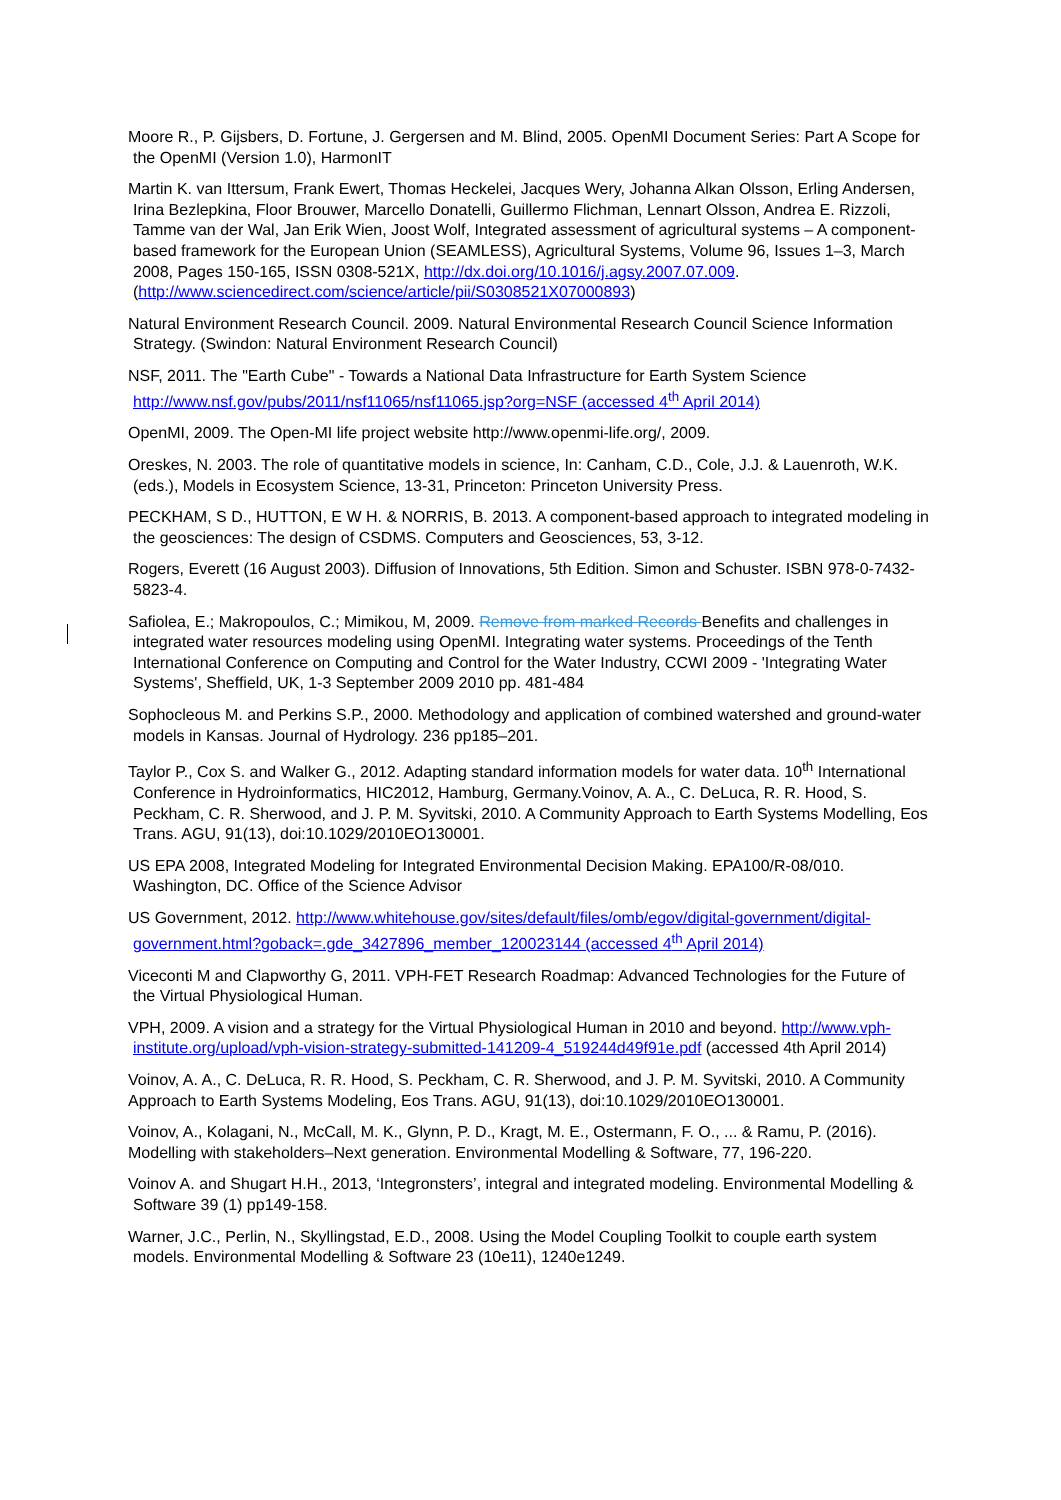Moore R., P. Gijsbers, D. Fortune, J. Gergersen and M. Blind, 2005. OpenMI Document Series: Part A Scope for the OpenMI (Version 1.0), HarmonIT
Martin K. van Ittersum, Frank Ewert, Thomas Heckelei, Jacques Wery, Johanna Alkan Olsson, Erling Andersen, Irina Bezlepkina, Floor Brouwer, Marcello Donatelli, Guillermo Flichman, Lennart Olsson, Andrea E. Rizzoli, Tamme van der Wal, Jan Erik Wien, Joost Wolf, Integrated assessment of agricultural systems – A component-based framework for the European Union (SEAMLESS), Agricultural Systems, Volume 96, Issues 1–3, March 2008, Pages 150-165, ISSN 0308-521X, http://dx.doi.org/10.1016/j.agsy.2007.07.009.
(http://www.sciencedirect.com/science/article/pii/S0308521X07000893)
Natural Environment Research Council. 2009. Natural Environmental Research Council Science Information Strategy. (Swindon: Natural Environment Research Council)
NSF, 2011. The "Earth Cube" - Towards a National Data Infrastructure for Earth System Science http://www.nsf.gov/pubs/2011/nsf11065/nsf11065.jsp?org=NSF (accessed 4<sup>th</sup> April 2014)
OpenMI, 2009. The Open-MI life project website http://www.openmi-life.org/, 2009.
Oreskes, N. 2003. The role of quantitative models in science, In: Canham, C.D., Cole, J.J. & Lauenroth, W.K. (eds.), Models in Ecosystem Science, 13-31, Princeton: Princeton University Press.
PECKHAM, S D., HUTTON, E W H. & NORRIS, B. 2013. A component-based approach to integrated modeling in the geosciences: The design of CSDMS. Computers and Geosciences, 53, 3-12.
Rogers, Everett (16 August 2003). Diffusion of Innovations, 5th Edition. Simon and Schuster. ISBN 978-0-7432-5823-4.
Safiolea, E.; Makropoulos, C.; Mimikou, M, 2009. Remove from marked Records Benefits and challenges in integrated water resources modeling using OpenMI. Integrating water systems. Proceedings of the Tenth International Conference on Computing and Control for the Water Industry, CCWI 2009 - 'Integrating Water Systems', Sheffield, UK, 1-3 September 2009 2010 pp. 481-484
Sophocleous M. and Perkins S.P., 2000. Methodology and application of combined watershed and ground-water models in Kansas. Journal of Hydrology. 236 pp185–201.
Taylor P., Cox S. and Walker G., 2012. Adapting standard information models for water data. 10<sup>th</sup> International Conference in Hydroinformatics, HIC2012, Hamburg, Germany.Voinov, A. A., C. DeLuca, R. R. Hood, S. Peckham, C. R. Sherwood, and J. P. M. Syvitski, 2010. A Community Approach to Earth Systems Modelling, Eos Trans. AGU, 91(13), doi:10.1029/2010EO130001.
US EPA 2008, Integrated Modeling for Integrated Environmental Decision Making. EPA100/R-08/010. Washington, DC. Office of the Science Advisor
US Government, 2012. http://www.whitehouse.gov/sites/default/files/omb/egov/digital-government/digital-government.html?goback=.gde_3427896_member_120023144 (accessed 4<sup>th</sup> April 2014)
Viceconti M and Clapworthy G, 2011. VPH-FET Research Roadmap: Advanced Technologies for the Future of the Virtual Physiological Human.
VPH, 2009. A vision and a strategy for the Virtual Physiological Human in 2010 and beyond. http://www.vph-institute.org/upload/vph-vision-strategy-submitted-141209-4_519244d49f91e.pdf (accessed 4th April 2014)
Voinov, A. A., C. DeLuca, R. R. Hood, S. Peckham, C. R. Sherwood, and J. P. M. Syvitski, 2010. A Community Approach to Earth Systems Modeling, Eos Trans. AGU, 91(13), doi:10.1029/2010EO130001.
Voinov, A., Kolagani, N., McCall, M. K., Glynn, P. D., Kragt, M. E., Ostermann, F. O., ... & Ramu, P. (2016). Modelling with stakeholders–Next generation. Environmental Modelling & Software, 77, 196-220.
Voinov A. and Shugart H.H., 2013, ‘Integronsters’, integral and integrated modeling. Environmental Modelling & Software 39 (1) pp149-158.
Warner, J.C., Perlin, N., Skyllingstad, E.D., 2008. Using the Model Coupling Toolkit to couple earth system models. Environmental Modelling & Software 23 (10e11), 1240e1249.